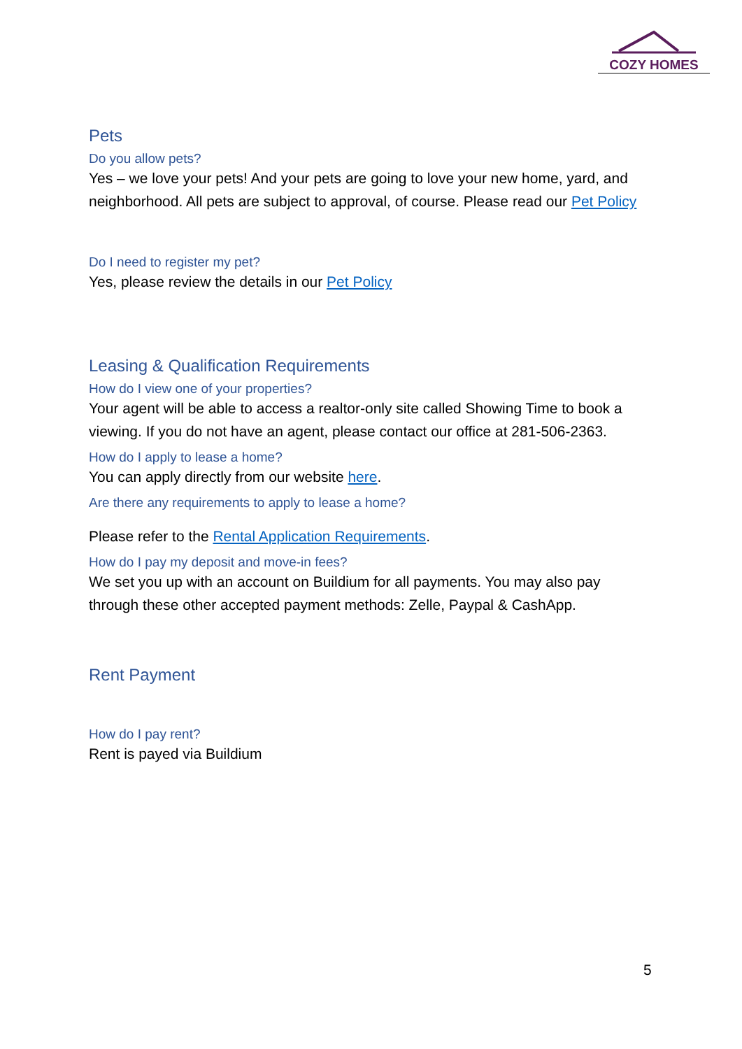COZY HOMES
Pets
Do you allow pets?
Yes – we love your pets! And your pets are going to love your new home, yard, and neighborhood. All pets are subject to approval, of course. Please read our Pet Policy
Do I need to register my pet?
Yes, please review the details in our Pet Policy
Leasing & Qualification Requirements
How do I view one of your properties?
Your agent will be able to access a realtor-only site called Showing Time to book a viewing. If you do not have an agent, please contact our office at 281-506-2363.
How do I apply to lease a home?
You can apply directly from our website here.
Are there any requirements to apply to lease a home?
Please refer to the Rental Application Requirements.
How do I pay my deposit and move-in fees?
We set you up with an account on Buildium for all payments. You may also pay through these other accepted payment methods: Zelle, Paypal & CashApp.
Rent Payment
How do I pay rent?
Rent is payed via Buildium
5